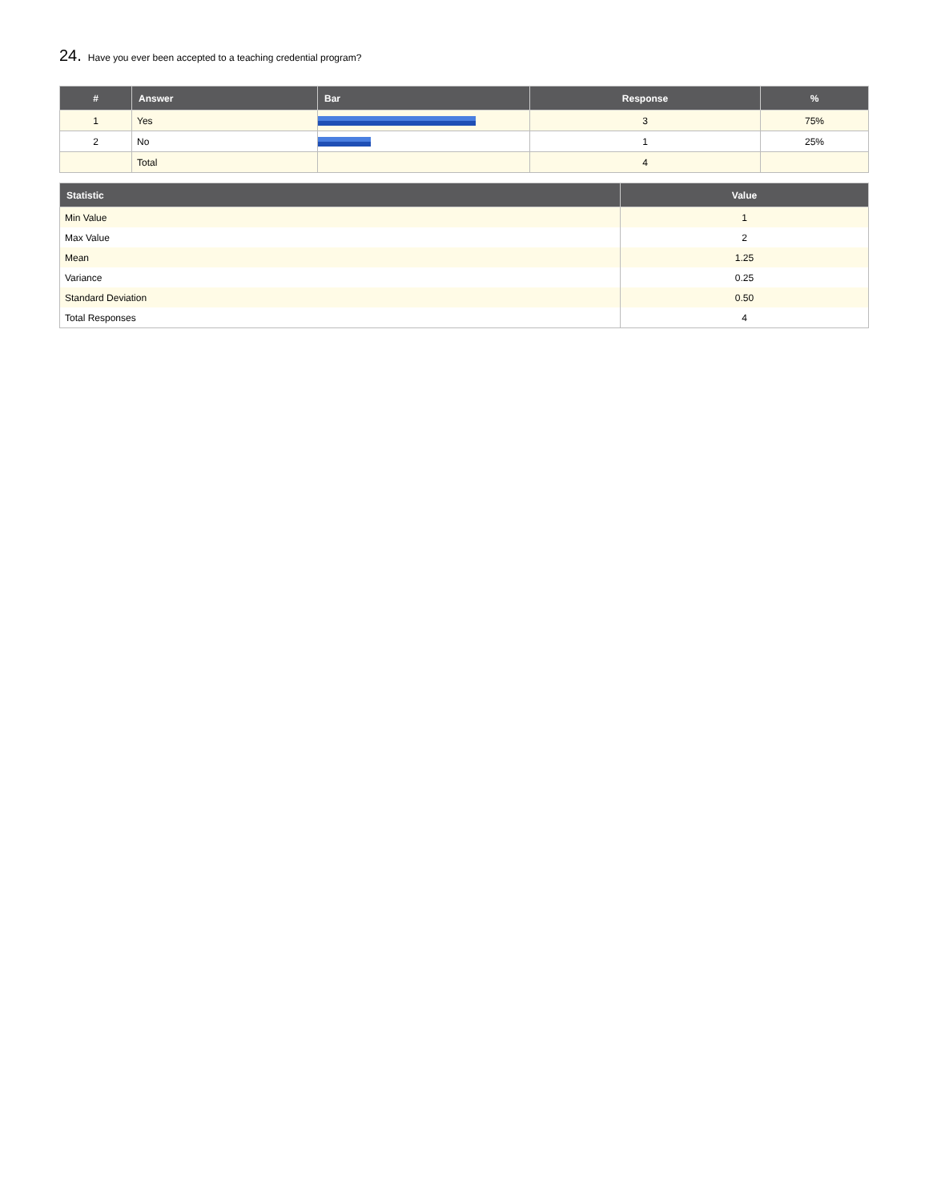24. Have you ever been accepted to a teaching credential program?
| # | Answer | Bar | Response | % |
| --- | --- | --- | --- | --- |
| 1 | Yes | | 3 | 75% |
| 2 | No | | 1 | 25% |
| | Total | | 4 | |
| Statistic | Value |
| --- | --- |
| Min Value | 1 |
| Max Value | 2 |
| Mean | 1.25 |
| Variance | 0.25 |
| Standard Deviation | 0.50 |
| Total Responses | 4 |